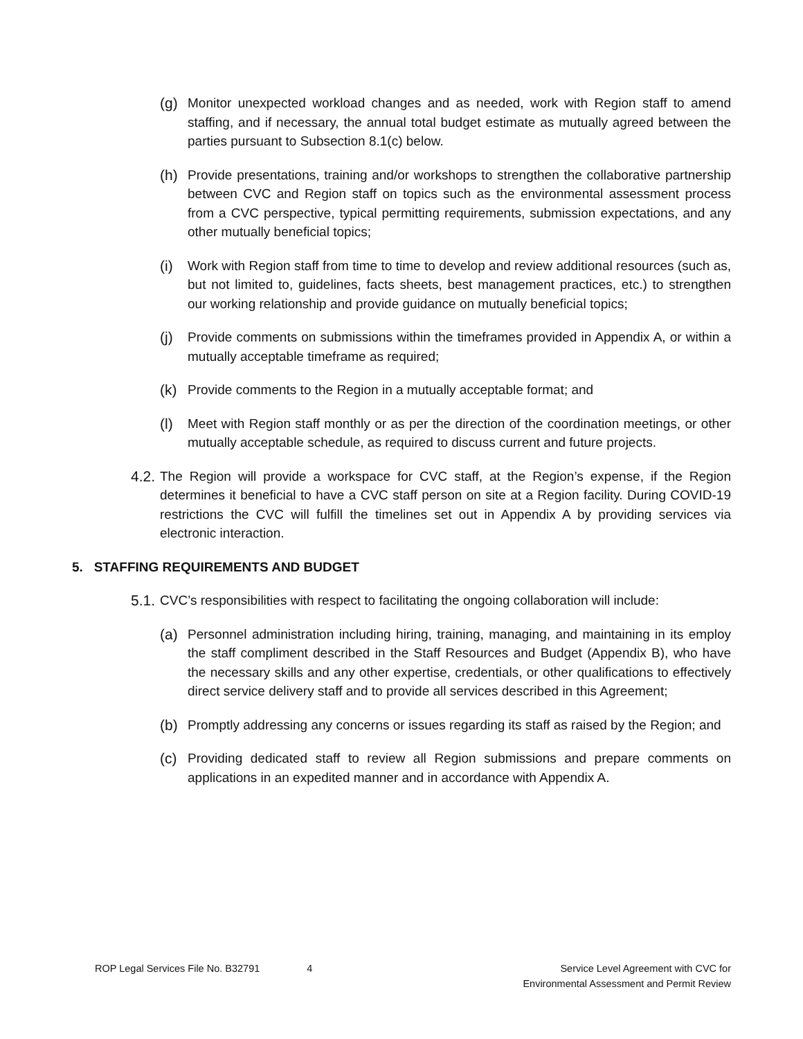(g) Monitor unexpected workload changes and as needed, work with Region staff to amend staffing, and if necessary, the annual total budget estimate as mutually agreed between the parties pursuant to Subsection 8.1(c) below.
(h) Provide presentations, training and/or workshops to strengthen the collaborative partnership between CVC and Region staff on topics such as the environmental assessment process from a CVC perspective, typical permitting requirements, submission expectations, and any other mutually beneficial topics;
(i) Work with Region staff from time to time to develop and review additional resources (such as, but not limited to, guidelines, facts sheets, best management practices, etc.) to strengthen our working relationship and provide guidance on mutually beneficial topics;
(j) Provide comments on submissions within the timeframes provided in Appendix A, or within a mutually acceptable timeframe as required;
(k) Provide comments to the Region in a mutually acceptable format; and
(l) Meet with Region staff monthly or as per the direction of the coordination meetings, or other mutually acceptable schedule, as required to discuss current and future projects.
4.2. The Region will provide a workspace for CVC staff, at the Region’s expense, if the Region determines it beneficial to have a CVC staff person on site at a Region facility. During COVID-19 restrictions the CVC will fulfill the timelines set out in Appendix A by providing services via electronic interaction.
5. STAFFING REQUIREMENTS AND BUDGET
5.1. CVC’s responsibilities with respect to facilitating the ongoing collaboration will include:
(a) Personnel administration including hiring, training, managing, and maintaining in its employ the staff compliment described in the Staff Resources and Budget (Appendix B), who have the necessary skills and any other expertise, credentials, or other qualifications to effectively direct service delivery staff and to provide all services described in this Agreement;
(b) Promptly addressing any concerns or issues regarding its staff as raised by the Region; and
(c) Providing dedicated staff to review all Region submissions and prepare comments on applications in an expedited manner and in accordance with Appendix A.
ROP Legal Services File No. B32791
4 Service Level Agreement with CVC for
Environmental Assessment and Permit Review